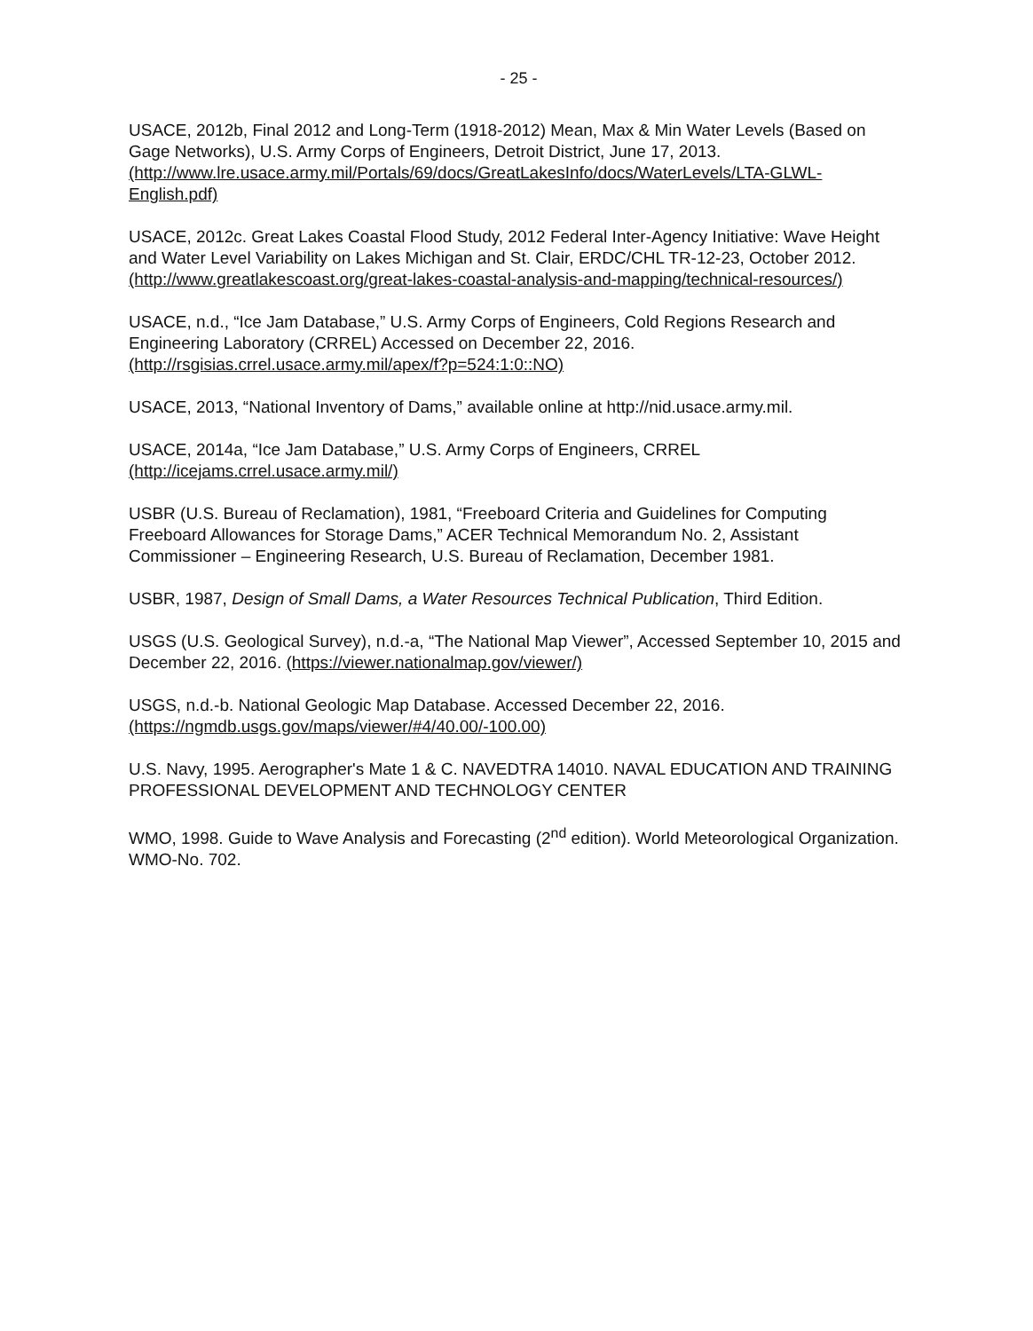- 25 -
USACE, 2012b, Final 2012 and Long-Term (1918-2012) Mean, Max & Min Water Levels (Based on Gage Networks), U.S. Army Corps of Engineers, Detroit District, June 17, 2013. (http://www.lre.usace.army.mil/Portals/69/docs/GreatLakesInfo/docs/WaterLevels/LTA-GLWL-English.pdf)
USACE, 2012c. Great Lakes Coastal Flood Study, 2012 Federal Inter-Agency Initiative: Wave Height and Water Level Variability on Lakes Michigan and St. Clair, ERDC/CHL TR-12-23, October 2012. (http://www.greatlakescoast.org/great-lakes-coastal-analysis-and-mapping/technical-resources/)
USACE, n.d., “Ice Jam Database,” U.S. Army Corps of Engineers, Cold Regions Research and Engineering Laboratory (CRREL) Accessed on December 22, 2016. (http://rsgisias.crrel.usace.army.mil/apex/f?p=524:1:0::NO)
USACE, 2013, “National Inventory of Dams,” available online at http://nid.usace.army.mil.
USACE, 2014a, “Ice Jam Database,” U.S. Army Corps of Engineers, CRREL (http://icejams.crrel.usace.army.mil/)
USBR (U.S. Bureau of Reclamation), 1981, “Freeboard Criteria and Guidelines for Computing Freeboard Allowances for Storage Dams,” ACER Technical Memorandum No. 2, Assistant Commissioner – Engineering Research, U.S. Bureau of Reclamation, December 1981.
USBR, 1987, Design of Small Dams, a Water Resources Technical Publication, Third Edition.
USGS (U.S. Geological Survey), n.d.-a, “The National Map Viewer”, Accessed September 10, 2015 and December 22, 2016. (https://viewer.nationalmap.gov/viewer/)
USGS, n.d.-b. National Geologic Map Database. Accessed December 22, 2016. (https://ngmdb.usgs.gov/maps/viewer/#4/40.00/-100.00)
U.S. Navy, 1995. Aerographer's Mate 1 & C. NAVEDTRA 14010. NAVAL EDUCATION AND TRAINING PROFESSIONAL DEVELOPMENT AND TECHNOLOGY CENTER
WMO, 1998. Guide to Wave Analysis and Forecasting (2<sup>nd</sup> edition). World Meteorological Organization. WMO-No. 702.